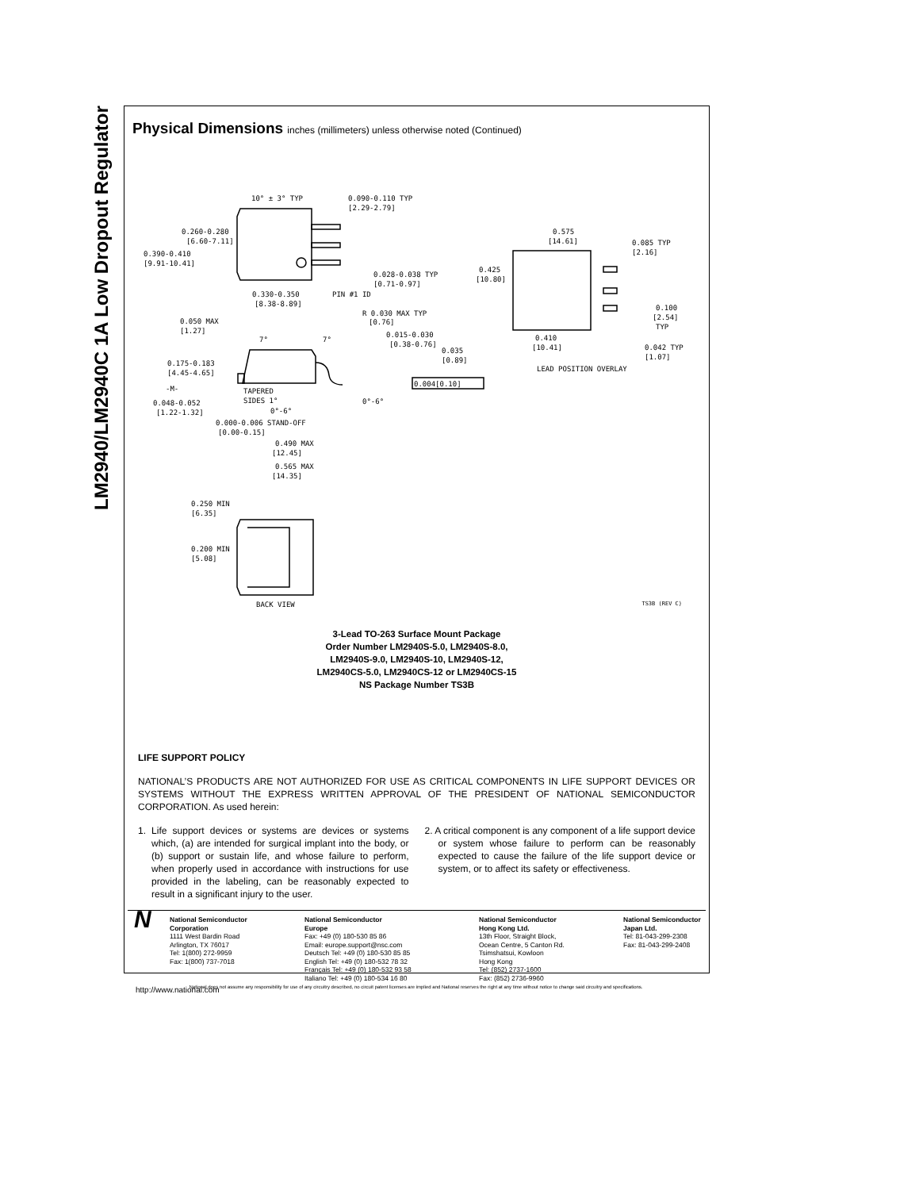LM2940/LM2940C 1A Low Dropout Regulator
Physical Dimensions inches (millimeters) unless otherwise noted (Continued)
10° ± 3° TYP
0.090-0.110 TYP
[2.29-2.79]
0.260-0.280
[6.60-7.11]
0.390-0.410
[9.91-10.41]
0.028-0.038 TYP
[0.71-0.97]
0.330-0.350
[8.38-8.89]
PIN #1 ID
0.575
[14.61]
0.085 TYP
[2.16]
0.425
[10.80]
0.100
[2.54]
TYP
0.410
[10.41]
0.042 TYP
[1.07]
LEAD POSITION OVERLAY
R 0.030 MAX TYP
[0.76]
0.050 MAX
[1.27]
7°
7°
0.015-0.030
[0.38-0.76]
0.035
[0.89]
0.175-0.183
[4.45-4.65]
0.004[0.10]
-M-
TAPERED
SIDES 1°
0°-6°
0.048-0.052
[1.22-1.32]
0°-6°
0.000-0.006 STAND-OFF
[0.00-0.15]
0.490 MAX
[12.45]
0.565 MAX
[14.35]
0.250 MIN
[6.35]
0.200 MIN
[5.08]
BACK VIEW TS3B (REV C)
3-Lead TO-263 Surface Mount Package
Order Number LM2940S-5.0, LM2940S-8.0,
LM2940S-9.0, LM2940S-10, LM2940S-12,
LM2940CS-5.0, LM2940CS-12 or LM2940CS-15
NS Package Number TS3B
LIFE SUPPORT POLICY
NATIONAL’S PRODUCTS ARE NOT AUTHORIZED FOR USE AS CRITICAL COMPONENTS IN LIFE SUPPORT DEVICES OR SYSTEMS WITHOUT THE EXPRESS WRITTEN APPROVAL OF THE PRESIDENT OF NATIONAL SEMICONDUCTOR CORPORATION. As used herein:
1. Life support devices or systems are devices or systems which, (a) are intended for surgical implant into the body, or (b) support or sustain life, and whose failure to perform, when properly used in accordance with instructions for use provided in the labeling, can be reasonably expected to result in a significant injury to the user.
2. A critical component is any component of a life support device or system whose failure to perform can be reasonably expected to cause the failure of the life support device or system, or to affect its safety or effectiveness.
N
National Semiconductor
Corporation
1111 West Bardin Road
Arlington, TX 76017
Tel: 1(800) 272-9959
Fax: 1(800) 737-7018
National Semiconductor
Europe
Fax: +49 (0) 180-530 85 86
Email: europe.support@nsc.com
Deutsch Tel: +49 (0) 180-530 85 85
English Tel: +49 (0) 180-532 78 32
Français Tel: +49 (0) 180-532 93 58
Italiano Tel: +49 (0) 180-534 16 80
National Semiconductor
Hong Kong Ltd.
13th Floor, Straight Block,
Ocean Centre, 5 Canton Rd.
Tsimshatsui, Kowloon
Hong Kong
Tel: (852) 2737-1600
Fax: (852) 2736-9960
National Semiconductor
Japan Ltd.
Tel: 81-043-299-2308
Fax: 81-043-299-2408
http://www.national.com
National does not assume any responsibility for use of any circuitry described, no circuit patent licenses are implied and National reserves the right at any time without notice to change said circuitry and specifications.